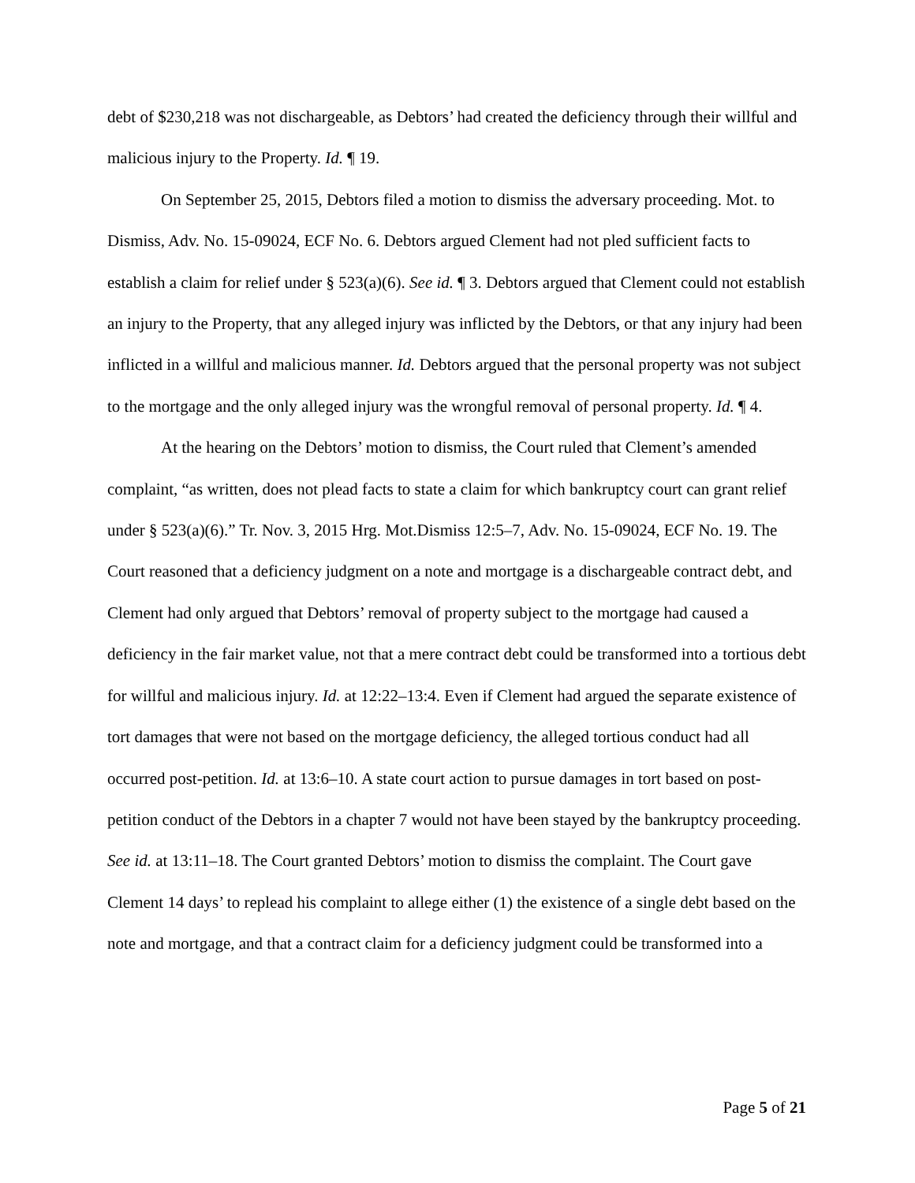debt of $230,218 was not dischargeable, as Debtors’ had created the deficiency through their willful and malicious injury to the Property. Id. ¶ 19.
On September 25, 2015, Debtors filed a motion to dismiss the adversary proceeding. Mot. to Dismiss, Adv. No. 15-09024, ECF No. 6. Debtors argued Clement had not pled sufficient facts to establish a claim for relief under § 523(a)(6). See id. ¶ 3. Debtors argued that Clement could not establish an injury to the Property, that any alleged injury was inflicted by the Debtors, or that any injury had been inflicted in a willful and malicious manner. Id. Debtors argued that the personal property was not subject to the mortgage and the only alleged injury was the wrongful removal of personal property. Id. ¶ 4.
At the hearing on the Debtors’ motion to dismiss, the Court ruled that Clement’s amended complaint, “as written, does not plead facts to state a claim for which bankruptcy court can grant relief under § 523(a)(6).” Tr. Nov. 3, 2015 Hrg. Mot.Dismiss 12:5–7, Adv. No. 15-09024, ECF No. 19. The Court reasoned that a deficiency judgment on a note and mortgage is a dischargeable contract debt, and Clement had only argued that Debtors’ removal of property subject to the mortgage had caused a deficiency in the fair market value, not that a mere contract debt could be transformed into a tortious debt for willful and malicious injury. Id. at 12:22–13:4. Even if Clement had argued the separate existence of tort damages that were not based on the mortgage deficiency, the alleged tortious conduct had all occurred post-petition. Id. at 13:6–10. A state court action to pursue damages in tort based on post-petition conduct of the Debtors in a chapter 7 would not have been stayed by the bankruptcy proceeding. See id. at 13:11–18. The Court granted Debtors’ motion to dismiss the complaint. The Court gave Clement 14 days’ to replead his complaint to allege either (1) the existence of a single debt based on the note and mortgage, and that a contract claim for a deficiency judgment could be transformed into a
Page 5 of 21